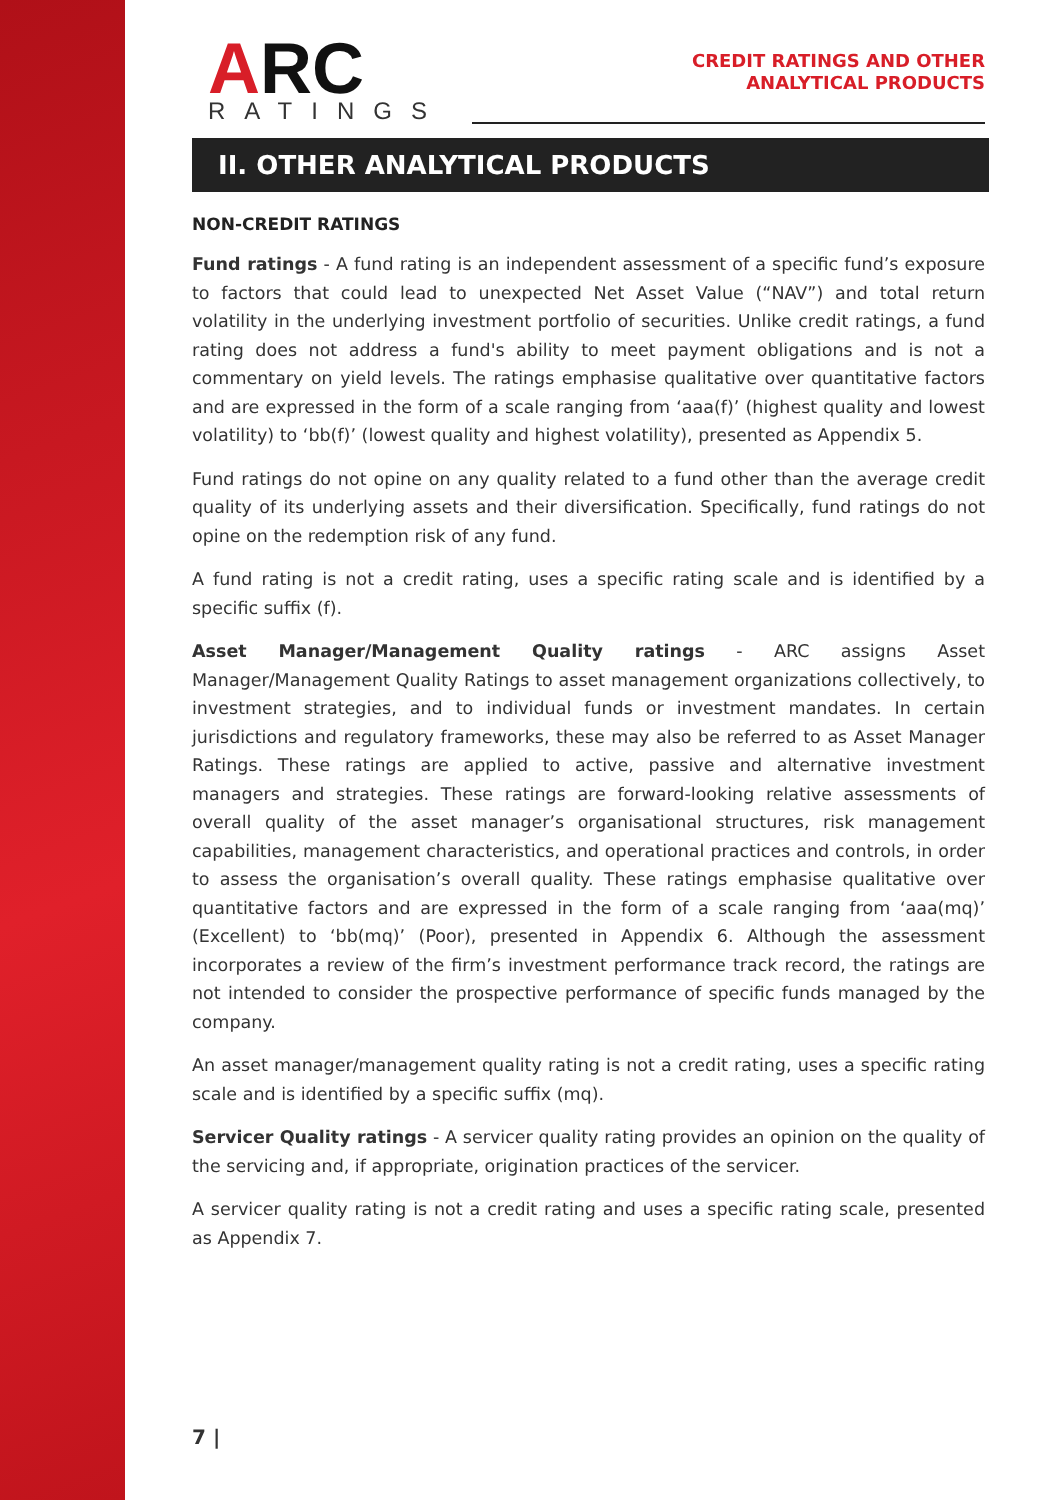ARC
RATINGS
CREDIT RATINGS AND OTHER
ANALYTICAL PRODUCTS
II. OTHER ANALYTICAL PRODUCTS
NON-CREDIT RATINGS
Fund ratings - A fund rating is an independent assessment of a specific fund’s exposure to factors that could lead to unexpected Net Asset Value (“NAV”) and total return volatility in the underlying investment portfolio of securities. Unlike credit ratings, a fund rating does not address a fund's ability to meet payment obligations and is not a commentary on yield levels. The ratings emphasise qualitative over quantitative factors and are expressed in the form of a scale ranging from ‘aaa(f)’ (highest quality and lowest volatility) to ‘bb(f)’ (lowest quality and highest volatility), presented as Appendix 5.
Fund ratings do not opine on any quality related to a fund other than the average credit quality of its underlying assets and their diversification. Specifically, fund ratings do not opine on the redemption risk of any fund.
A fund rating is not a credit rating, uses a specific rating scale and is identified by a specific suffix (f).
Asset Manager/Management Quality ratings - ARC assigns Asset Manager/Management Quality Ratings to asset management organizations collectively, to investment strategies, and to individual funds or investment mandates. In certain jurisdictions and regulatory frameworks, these may also be referred to as Asset Manager Ratings. These ratings are applied to active, passive and alternative investment managers and strategies. These ratings are forward-looking relative assessments of overall quality of the asset manager’s organisational structures, risk management capabilities, management characteristics, and operational practices and controls, in order to assess the organisation’s overall quality. These ratings emphasise qualitative over quantitative factors and are expressed in the form of a scale ranging from ‘aaa(mq)’ (Excellent) to ‘bb(mq)’ (Poor), presented in Appendix 6. Although the assessment incorporates a review of the firm’s investment performance track record, the ratings are not intended to consider the prospective performance of specific funds managed by the company.
An asset manager/management quality rating is not a credit rating, uses a specific rating scale and is identified by a specific suffix (mq).
Servicer Quality ratings - A servicer quality rating provides an opinion on the quality of the servicing and, if appropriate, origination practices of the servicer.
A servicer quality rating is not a credit rating and uses a specific rating scale, presented as Appendix 7.
7 |